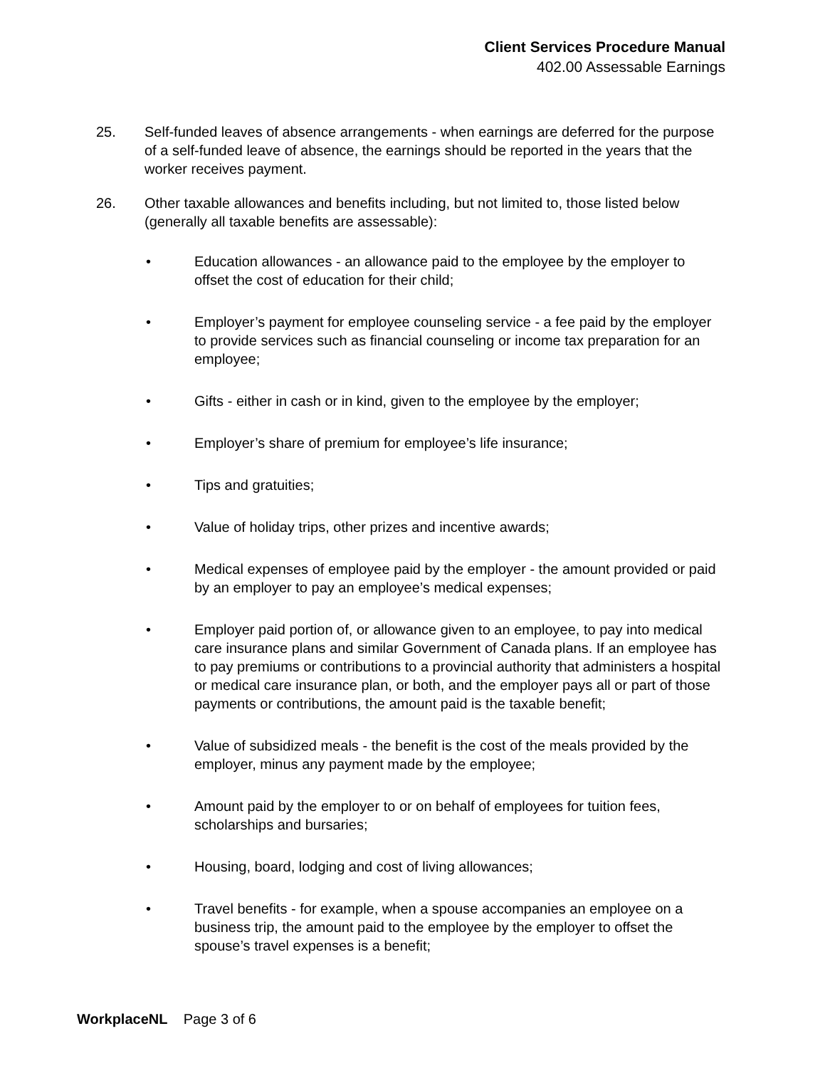Client Services Procedure Manual
402.00 Assessable Earnings
25. Self-funded leaves of absence arrangements - when earnings are deferred for the purpose of a self-funded leave of absence, the earnings should be reported in the years that the worker receives payment.
26. Other taxable allowances and benefits including, but not limited to, those listed below (generally all taxable benefits are assessable):
• Education allowances - an allowance paid to the employee by the employer to offset the cost of education for their child;
• Employer’s payment for employee counseling service - a fee paid by the employer to provide services such as financial counseling or income tax preparation for an employee;
• Gifts - either in cash or in kind, given to the employee by the employer;
• Employer’s share of premium for employee’s life insurance;
• Tips and gratuities;
• Value of holiday trips, other prizes and incentive awards;
• Medical expenses of employee paid by the employer - the amount provided or paid by an employer to pay an employee’s medical expenses;
• Employer paid portion of, or allowance given to an employee, to pay into medical care insurance plans and similar Government of Canada plans. If an employee has to pay premiums or contributions to a provincial authority that administers a hospital or medical care insurance plan, or both, and the employer pays all or part of those payments or contributions, the amount paid is the taxable benefit;
• Value of subsidized meals - the benefit is the cost of the meals provided by the employer, minus any payment made by the employee;
• Amount paid by the employer to or on behalf of employees for tuition fees, scholarships and bursaries;
• Housing, board, lodging and cost of living allowances;
• Travel benefits - for example, when a spouse accompanies an employee on a business trip, the amount paid to the employee by the employer to offset the spouse’s travel expenses is a benefit;
WorkplaceNL Page 3 of 6